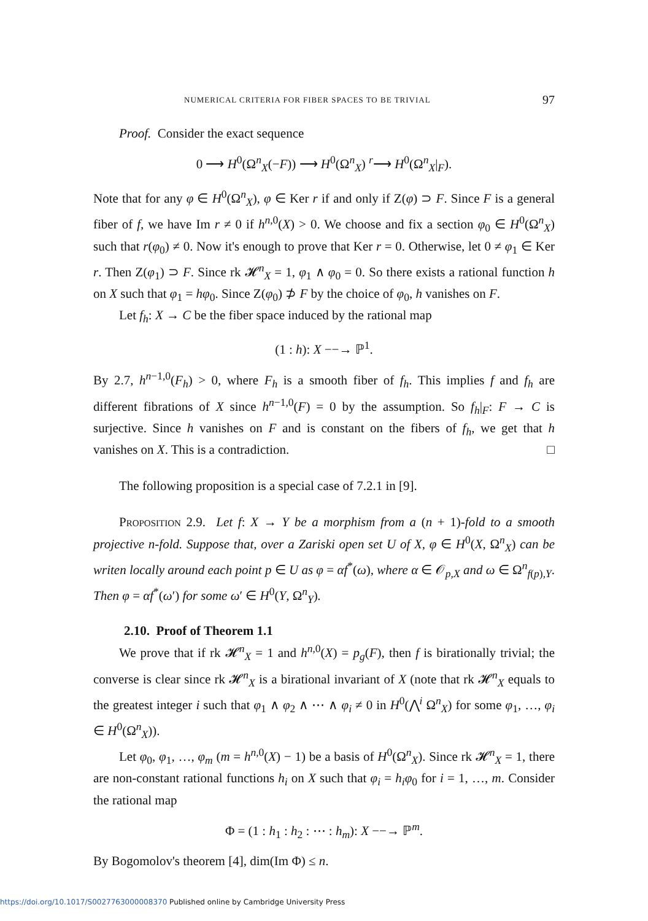NUMERICAL CRITERIA FOR FIBER SPACES TO BE TRIVIAL 97
Proof. Consider the exact sequence
0 ⟶ H<sup>0</sup>(Ω<sup>n</sup><sub>X</sub>(−F)) ⟶ H<sup>0</sup>(Ω<sup>n</sup><sub>X</sub>) <sup>r</sup>⟶ H<sup>0</sup>(Ω<sup>n</sup><sub>X</sub>|<sub>F</sub>).
Note that for any φ ∈ H<sup>0</sup>(Ω<sup>n</sup><sub>X</sub>), φ ∈ Ker r if and only if Z(φ) ⊃ F. Since F is a general fiber of f, we have Im r ≠ 0 if h<sup>n,0</sup>(X) > 0. We choose and fix a section φ<sub>0</sub> ∈ H<sup>0</sup>(Ω<sup>n</sup><sub>X</sub>) such that r(φ<sub>0</sub>) ≠ 0. Now it's enough to prove that Ker r = 0. Otherwise, let 0 ≠ φ<sub>1</sub> ∈ Ker r. Then Z(φ<sub>1</sub>) ⊃ F. Since rk 𝓗<sup>n</sup><sub>X</sub> = 1, φ<sub>1</sub> ∧ φ<sub>0</sub> = 0. So there exists a rational function h on X such that φ<sub>1</sub> = hφ<sub>0</sub>. Since Z(φ<sub>0</sub>) ⊅ F by the choice of φ<sub>0</sub>, h vanishes on F.
Let f<sub>h</sub>: X → C be the fiber space induced by the rational map
(1 : h): X −−→ ℙ<sup>1</sup>.
By 2.7, h<sup>n−1,0</sup>(F<sub>h</sub>) > 0, where F<sub>h</sub> is a smooth fiber of f<sub>h</sub>. This implies f and f<sub>h</sub> are different fibrations of X since h<sup>n−1,0</sup>(F) = 0 by the assumption. So f<sub>h</sub>|<sub>F</sub>: F → C is surjective. Since h vanishes on F and is constant on the fibers of f<sub>h</sub>, we get that h vanishes on X. This is a contradiction. □
The following proposition is a special case of 7.2.1 in [9].
Proposition 2.9. Let f: X → Y be a morphism from a (n + 1)-fold to a smooth projective n-fold. Suppose that, over a Zariski open set U of X, φ ∈ H<sup>0</sup>(X, Ω<sup>n</sup><sub>X</sub>) can be writen locally around each point p ∈ U as φ = αf<sup>*</sup>(ω), where α ∈ 𝒪<sub>p,X</sub> and ω ∈ Ω<sup>n</sup><sub>f(p),Y</sub>. Then φ = αf<sup>*</sup>(ω′) for some ω′ ∈ H<sup>0</sup>(Y, Ω<sup>n</sup><sub>Y</sub>).
2.10. Proof of Theorem 1.1
We prove that if rk 𝓗<sup>n</sup><sub>X</sub> = 1 and h<sup>n,0</sup>(X) = p<sub>g</sub>(F), then f is birationally trivial; the converse is clear since rk 𝓗<sup>n</sup><sub>X</sub> is a birational invariant of X (note that rk 𝓗<sup>n</sup><sub>X</sub> equals to the greatest integer i such that φ<sub>1</sub> ∧ φ<sub>2</sub> ∧ ⋯ ∧ φ<sub>i</sub> ≠ 0 in H<sup>0</sup>(⋀<sup>i</sup> Ω<sup>n</sup><sub>X</sub>) for some φ<sub>1</sub>, …, φ<sub>i</sub> ∈ H<sup>0</sup>(Ω<sup>n</sup><sub>X</sub>)).
Let φ<sub>0</sub>, φ<sub>1</sub>, …, φ<sub>m</sub> (m = h<sup>n,0</sup>(X) − 1) be a basis of H<sup>0</sup>(Ω<sup>n</sup><sub>X</sub>). Since rk 𝓗<sup>n</sup><sub>X</sub> = 1, there are non-constant rational functions h<sub>i</sub> on X such that φ<sub>i</sub> = h<sub>i</sub>φ<sub>0</sub> for i = 1, …, m. Consider the rational map
Φ = (1 : h<sub>1</sub> : h<sub>2</sub> : ⋯ : h<sub>m</sub>): X −−→ ℙ<sup>m</sup>.
By Bogomolov's theorem [4], dim(Im Φ) ≤ n.
https://doi.org/10.1017/S0027763000008370 Published online by Cambridge University Press